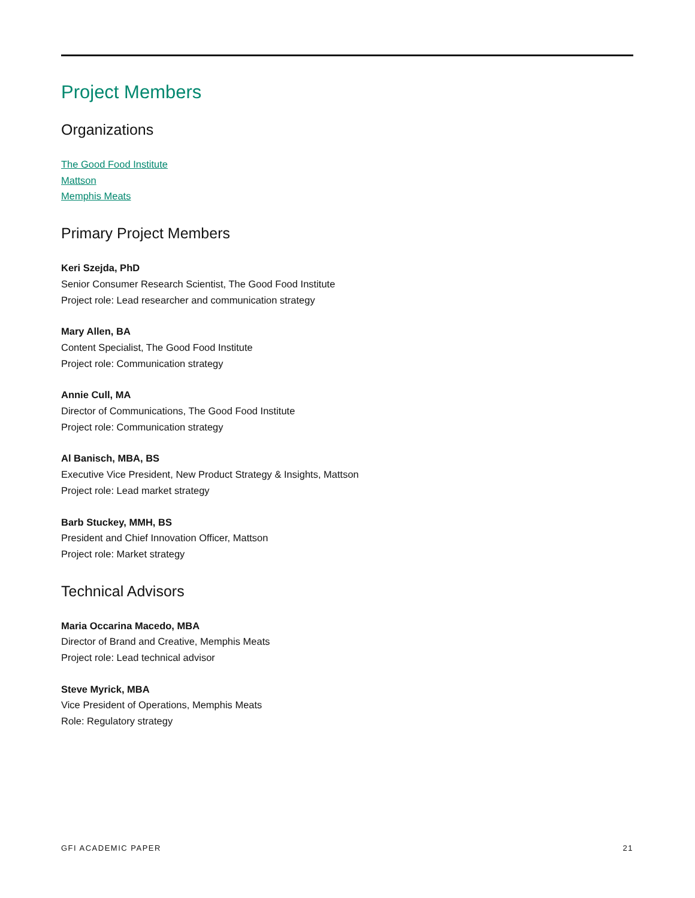Project Members
Organizations
The Good Food Institute
Mattson
Memphis Meats
Primary Project Members
Keri Szejda, PhD
Senior Consumer Research Scientist, The Good Food Institute
Project role: Lead researcher and communication strategy
Mary Allen, BA
Content Specialist, The Good Food Institute
Project role: Communication strategy
Annie Cull, MA
Director of Communications, The Good Food Institute
Project role: Communication strategy
Al Banisch, MBA, BS
Executive Vice President, New Product Strategy & Insights, Mattson
Project role: Lead market strategy
Barb Stuckey, MMH, BS
President and Chief Innovation Officer, Mattson
Project role: Market strategy
Technical Advisors
Maria Occarina Macedo, MBA
Director of Brand and Creative, Memphis Meats
Project role: Lead technical advisor
Steve Myrick, MBA
Vice President of Operations, Memphis Meats
Role: Regulatory strategy
GFI ACADEMIC PAPER 21